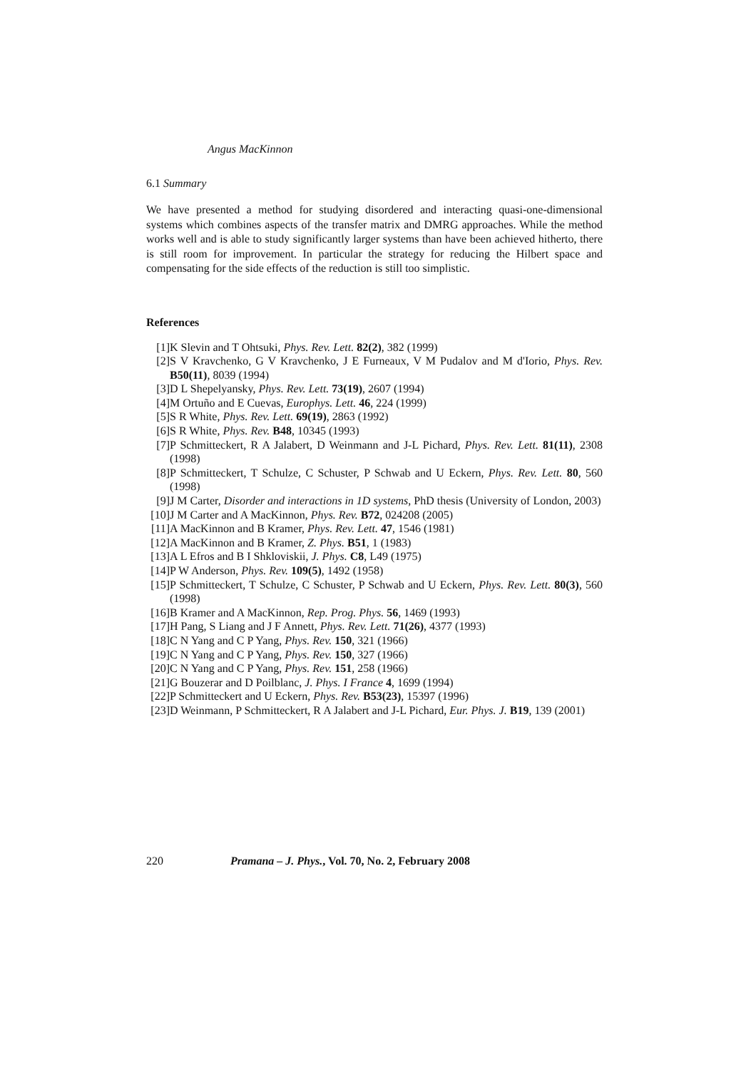Angus MacKinnon
6.1 Summary
We have presented a method for studying disordered and interacting quasi-one-dimensional systems which combines aspects of the transfer matrix and DMRG approaches. While the method works well and is able to study significantly larger systems than have been achieved hitherto, there is still room for improvement. In particular the strategy for reducing the Hilbert space and compensating for the side effects of the reduction is still too simplistic.
References
[1] K Slevin and T Ohtsuki, Phys. Rev. Lett. 82(2), 382 (1999)
[2] S V Kravchenko, G V Kravchenko, J E Furneaux, V M Pudalov and M d'Iorio, Phys. Rev. B50(11), 8039 (1994)
[3] D L Shepelyansky, Phys. Rev. Lett. 73(19), 2607 (1994)
[4] M Ortuño and E Cuevas, Europhys. Lett. 46, 224 (1999)
[5] S R White, Phys. Rev. Lett. 69(19), 2863 (1992)
[6] S R White, Phys. Rev. B48, 10345 (1993)
[7] P Schmitteckert, R A Jalabert, D Weinmann and J-L Pichard, Phys. Rev. Lett. 81(11), 2308 (1998)
[8] P Schmitteckert, T Schulze, C Schuster, P Schwab and U Eckern, Phys. Rev. Lett. 80, 560 (1998)
[9] J M Carter, Disorder and interactions in 1D systems, PhD thesis (University of London, 2003)
[10] J M Carter and A MacKinnon, Phys. Rev. B72, 024208 (2005)
[11] A MacKinnon and B Kramer, Phys. Rev. Lett. 47, 1546 (1981)
[12] A MacKinnon and B Kramer, Z. Phys. B51, 1 (1983)
[13] A L Efros and B I Shkloviskii, J. Phys. C8, L49 (1975)
[14] P W Anderson, Phys. Rev. 109(5), 1492 (1958)
[15] P Schmitteckert, T Schulze, C Schuster, P Schwab and U Eckern, Phys. Rev. Lett. 80(3), 560 (1998)
[16] B Kramer and A MacKinnon, Rep. Prog. Phys. 56, 1469 (1993)
[17] H Pang, S Liang and J F Annett, Phys. Rev. Lett. 71(26), 4377 (1993)
[18] C N Yang and C P Yang, Phys. Rev. 150, 321 (1966)
[19] C N Yang and C P Yang, Phys. Rev. 150, 327 (1966)
[20] C N Yang and C P Yang, Phys. Rev. 151, 258 (1966)
[21] G Bouzerar and D Poilblanc, J. Phys. I France 4, 1699 (1994)
[22] P Schmitteckert and U Eckern, Phys. Rev. B53(23), 15397 (1996)
[23] D Weinmann, P Schmitteckert, R A Jalabert and J-L Pichard, Eur. Phys. J. B19, 139 (2001)
220 Pramana – J. Phys., Vol. 70, No. 2, February 2008